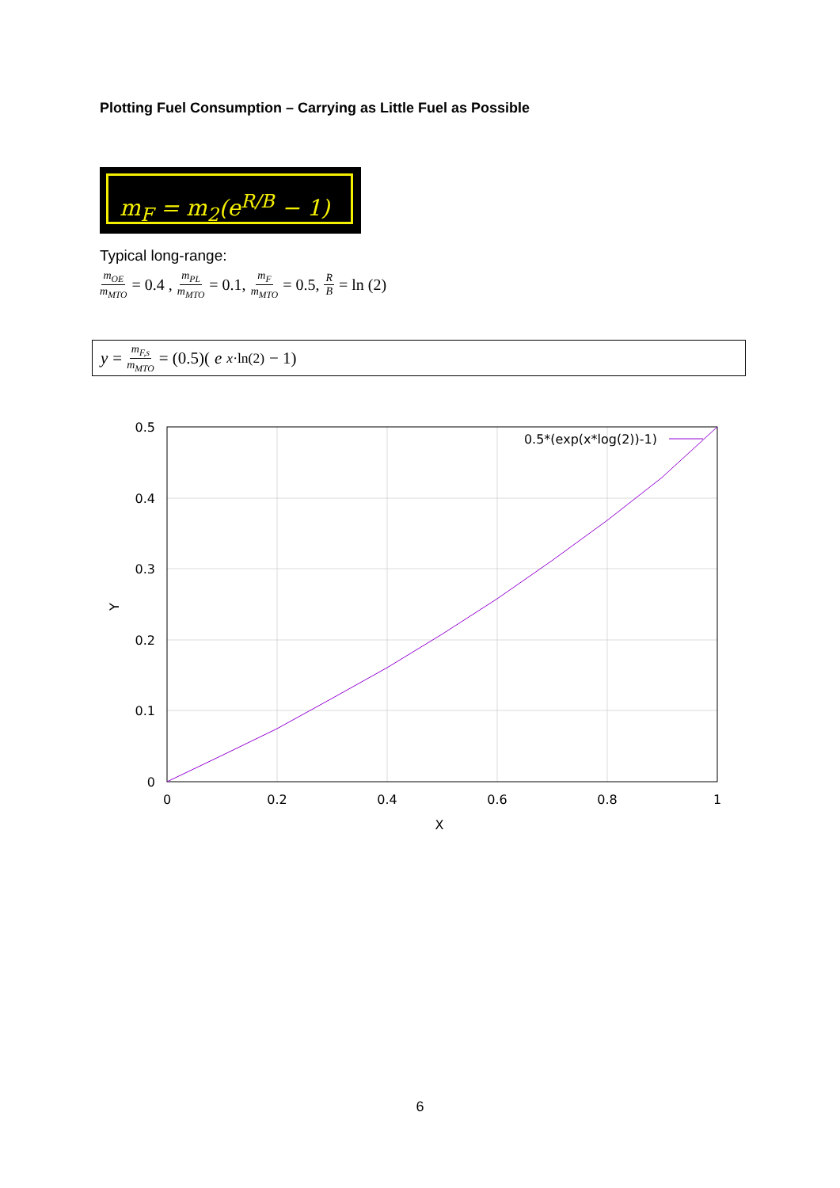Plotting Fuel Consumption – Carrying as Little Fuel as Possible
m<sub>F</sub> = m<sub>2</sub>(e<sup>R/B</sup> − 1)
Typical long-range:
m<sub>OE</sub> m<sub>MTO</sub> = 0.4 , m<sub>PL</sub> m<sub>MTO</sub> = 0.1, m<sub>F</sub> m<sub>MTO</sub> = 0.5, R B = ln (2)
y = m<sub>F,s</sub> m<sub>MTO</sub> = (0.5)(e<sup>x·ln(2)</sup> − 1)
0.5*(exp(x*log(2))-1)
0.5
0.4
0.3
0.2
0.1
0
0
0.2
0.4
0.6
0.8
1
X
Y
6